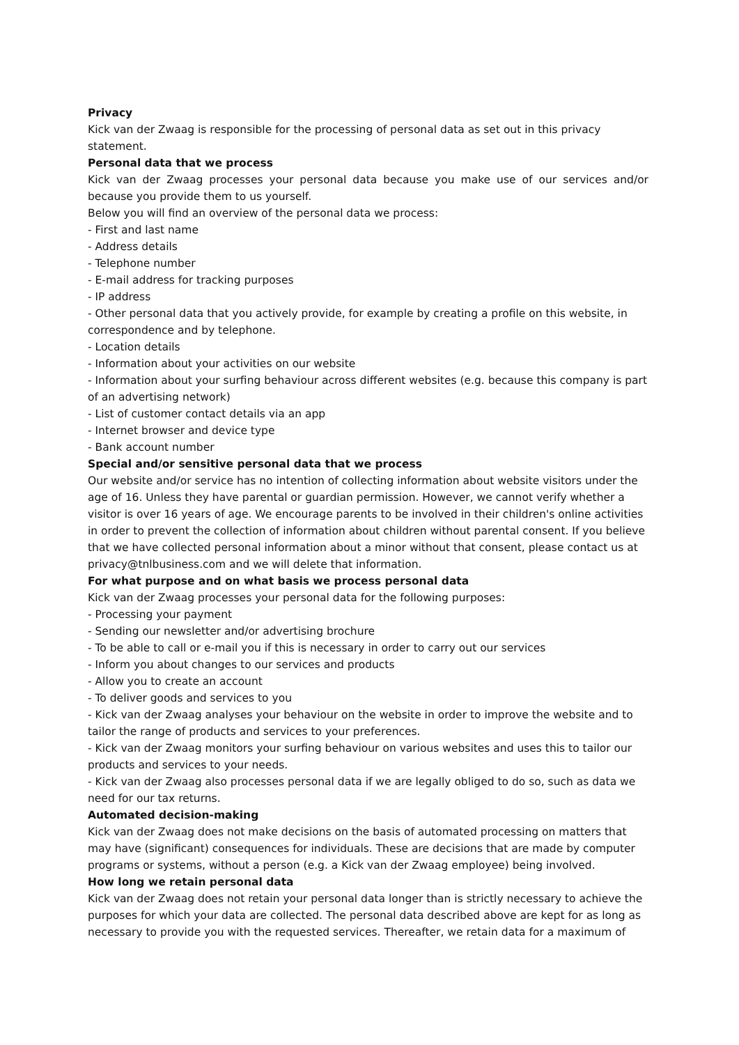Privacy
Kick van der Zwaag is responsible for the processing of personal data as set out in this privacy statement.
Personal data that we process
Kick van der Zwaag processes your personal data because you make use of our services and/or because you provide them to us yourself.
Below you will find an overview of the personal data we process:
- First and last name
- Address details
- Telephone number
- E-mail address for tracking purposes
- IP address
- Other personal data that you actively provide, for example by creating a profile on this website, in correspondence and by telephone.
- Location details
- Information about your activities on our website
- Information about your surfing behaviour across different websites (e.g. because this company is part of an advertising network)
- List of customer contact details via an app
- Internet browser and device type
- Bank account number
Special and/or sensitive personal data that we process
Our website and/or service has no intention of collecting information about website visitors under the age of 16. Unless they have parental or guardian permission. However, we cannot verify whether a visitor is over 16 years of age. We encourage parents to be involved in their children's online activities in order to prevent the collection of information about children without parental consent. If you believe that we have collected personal information about a minor without that consent, please contact us at privacy@tnlbusiness.com and we will delete that information.
For what purpose and on what basis we process personal data
Kick van der Zwaag processes your personal data for the following purposes:
- Processing your payment
- Sending our newsletter and/or advertising brochure
- To be able to call or e-mail you if this is necessary in order to carry out our services
- Inform you about changes to our services and products
- Allow you to create an account
- To deliver goods and services to you
- Kick van der Zwaag analyses your behaviour on the website in order to improve the website and to tailor the range of products and services to your preferences.
- Kick van der Zwaag monitors your surfing behaviour on various websites and uses this to tailor our products and services to your needs.
- Kick van der Zwaag also processes personal data if we are legally obliged to do so, such as data we need for our tax returns.
Automated decision-making
Kick van der Zwaag does not make decisions on the basis of automated processing on matters that may have (significant) consequences for individuals. These are decisions that are made by computer programs or systems, without a person (e.g. a Kick van der Zwaag employee) being involved.
How long we retain personal data
Kick van der Zwaag does not retain your personal data longer than is strictly necessary to achieve the purposes for which your data are collected. The personal data described above are kept for as long as necessary to provide you with the requested services. Thereafter, we retain data for a maximum of